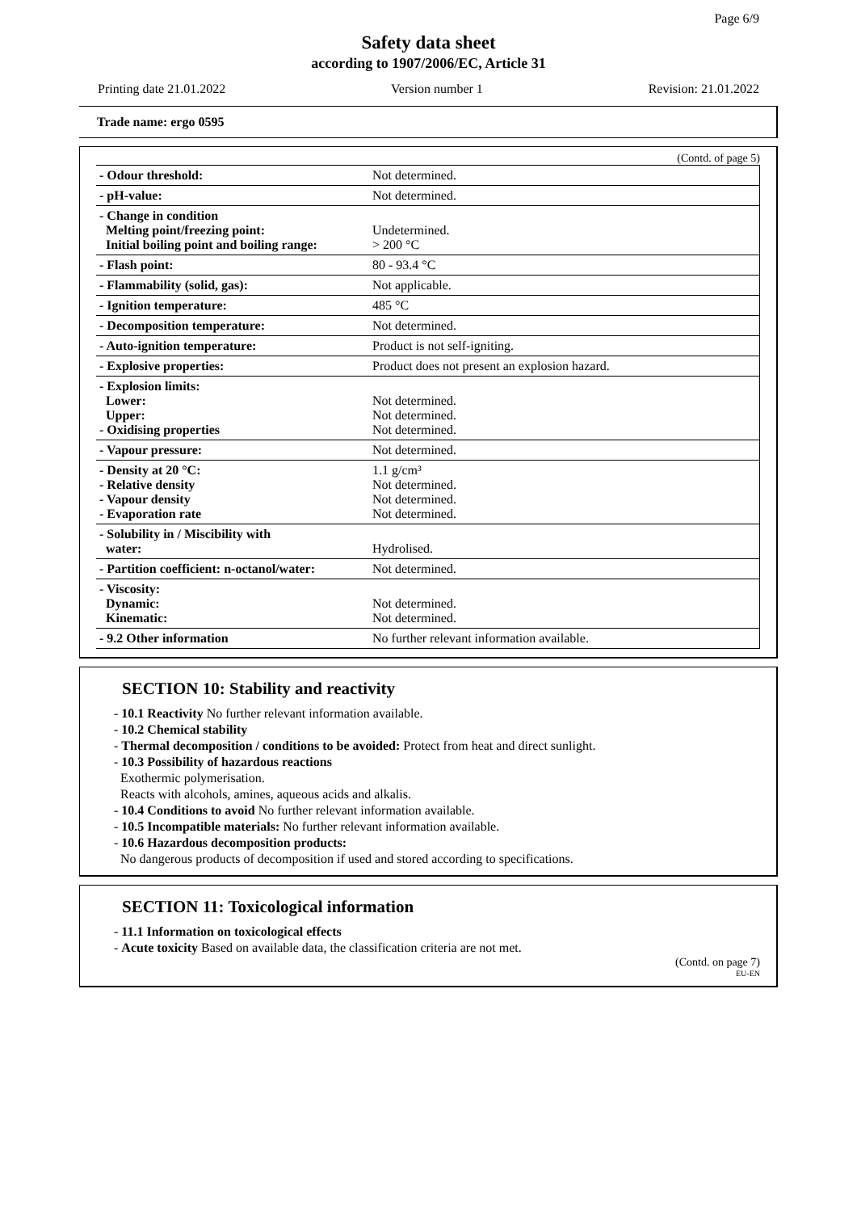Page 6/9
Safety data sheet
according to 1907/2006/EC, Article 31
Printing date 21.01.2022 Version number 1 Revision: 21.01.2022
Trade name: ergo 0595
(Contd. of page 5)
| - Odour threshold: | Not determined. |
| - pH-value: | Not determined. |
| - Change in condition Melting point/freezing point: Initial boiling point and boiling range: | Undetermined. > 200 °C |
| - Flash point: | 80 - 93.4 °C |
| - Flammability (solid, gas): | Not applicable. |
| - Ignition temperature: | 485 °C |
| - Decomposition temperature: | Not determined. |
| - Auto-ignition temperature: | Product is not self-igniting. |
| - Explosive properties: | Product does not present an explosion hazard. |
| - Explosion limits: Lower: Upper: - Oxidising properties | Not determined. Not determined. Not determined. |
| - Vapour pressure: | Not determined. |
| - Density at 20 °C: - Relative density - Vapour density - Evaporation rate | 1.1 g/cm³ Not determined. Not determined. Not determined. |
| - Solubility in / Miscibility with water: | Hydrolised. |
| - Partition coefficient: n-octanol/water: | Not determined. |
| - Viscosity: Dynamic: Kinematic: | Not determined. Not determined. |
| - 9.2 Other information | No further relevant information available. |
SECTION 10: Stability and reactivity
- 10.1 Reactivity No further relevant information available.
- 10.2 Chemical stability
- Thermal decomposition / conditions to be avoided: Protect from heat and direct sunlight.
- 10.3 Possibility of hazardous reactions
Exothermic polymerisation.
Reacts with alcohols, amines, aqueous acids and alkalis.
- 10.4 Conditions to avoid No further relevant information available.
- 10.5 Incompatible materials: No further relevant information available.
- 10.6 Hazardous decomposition products:
No dangerous products of decomposition if used and stored according to specifications.
SECTION 11: Toxicological information
- 11.1 Information on toxicological effects
- Acute toxicity Based on available data, the classification criteria are not met.
(Contd. on page 7)
EU-EN